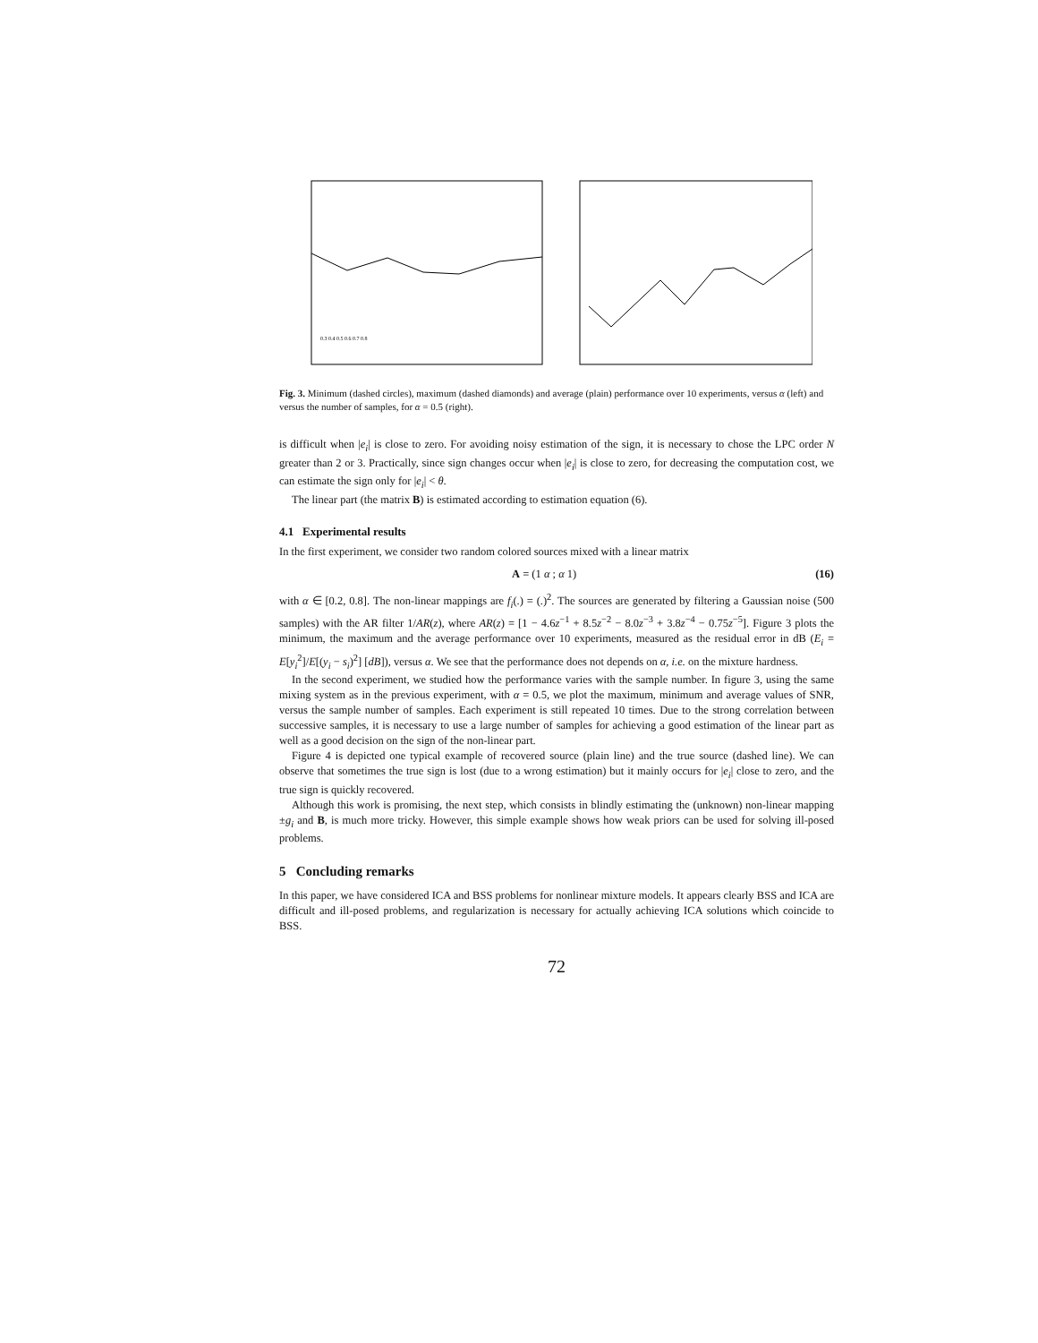0.3 0.4 0.5 0.6 0.7 0.8
Fig. 3. Minimum (dashed circles), maximum (dashed diamonds) and average (plain) performance over 10 experiments, versus α (left) and versus the number of samples, for α = 0.5 (right).
is difficult when |e<sub>i</sub>| is close to zero. For avoiding noisy estimation of the sign, it is necessary to chose the LPC order N greater than 2 or 3. Practically, since sign changes occur when |e<sub>i</sub>| is close to zero, for decreasing the computation cost, we can estimate the sign only for |e<sub>i</sub>| < θ.
The linear part (the matrix B) is estimated according to estimation equation (6).
4.1 Experimental results
In the first experiment, we consider two random colored sources mixed with a linear matrix
A = (1 α ; α 1) (16)
with α ∈ [0.2, 0.8]. The non-linear mappings are f<sub>i</sub>(.) = (.)<sup>2</sup>. The sources are generated by filtering a Gaussian noise (500 samples) with the AR filter 1/AR(z), where AR(z) = [1 − 4.6z<sup>−1</sup> + 8.5z<sup>−2</sup> − 8.0z<sup>−3</sup> + 3.8z<sup>−4</sup> − 0.75z<sup>−5</sup>]. Figure 3 plots the minimum, the maximum and the average performance over 10 experiments, measured as the residual error in dB (E<sub>i</sub> = E[y<sub>i</sub><sup>2</sup>]/E[(y<sub>i</sub> − s<sub>i</sub>)<sup>2</sup>] [dB]), versus α. We see that the performance does not depends on α, i.e. on the mixture hardness.
In the second experiment, we studied how the performance varies with the sample number. In figure 3, using the same mixing system as in the previous experiment, with α = 0.5, we plot the maximum, minimum and average values of SNR, versus the sample number of samples. Each experiment is still repeated 10 times. Due to the strong correlation between successive samples, it is necessary to use a large number of samples for achieving a good estimation of the linear part as well as a good decision on the sign of the non-linear part.
Figure 4 is depicted one typical example of recovered source (plain line) and the true source (dashed line). We can observe that sometimes the true sign is lost (due to a wrong estimation) but it mainly occurs for |e<sub>i</sub>| close to zero, and the true sign is quickly recovered.
Although this work is promising, the next step, which consists in blindly estimating the (unknown) non-linear mapping ±g<sub>i</sub> and B, is much more tricky. However, this simple example shows how weak priors can be used for solving ill-posed problems.
5 Concluding remarks
In this paper, we have considered ICA and BSS problems for nonlinear mixture models. It appears clearly BSS and ICA are difficult and ill-posed problems, and regularization is necessary for actually achieving ICA solutions which coincide to BSS.
72